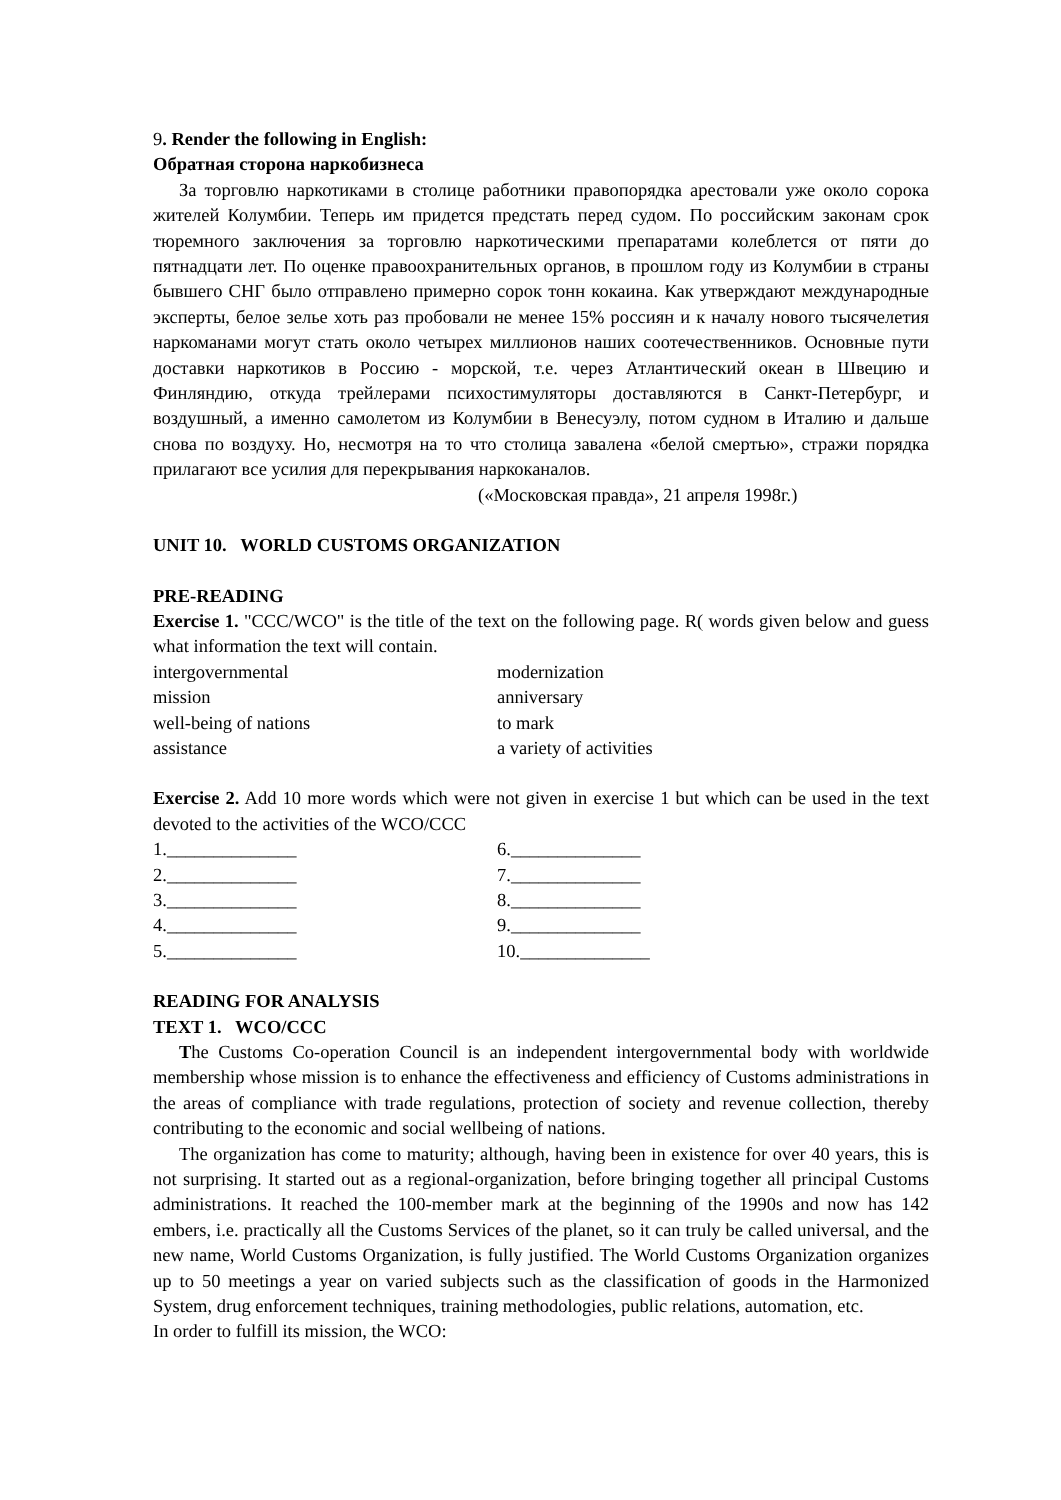9. Render the following in English:
Обратная сторона наркобизнеса
За торговлю наркотиками в столице работники правопорядка арестовали уже около сорока жителей Колумбии. Теперь им придется предстать перед судом. По российским законам срок тюремного заключения за торговлю наркотическими препаратами колеблется от пяти до пятнадцати лет. По оценке правоохранительных органов, в прошлом году из Колумбии в страны бывшего СНГ было отправлено примерно сорок тонн кокаина. Как утверждают международные эксперты, белое зелье хоть раз пробовали не менее 15% россиян и к началу нового тысячелетия наркоманами могут стать около четырех миллионов наших соотечественников. Основные пути доставки наркотиков в Россию - морской, т.е. через Атлантический океан в Швецию и Финляндию, откуда трейлерами психостимуляторы доставляются в Санкт-Петербург, и воздушный, а именно самолетом из Колумбии в Венесуэлу, потом судном в Италию и дальше снова по воздуху. Но, несмотря на то что столица завалена «белой смертью», стражи порядка прилагают все усилия для перекрывания наркоканалов.
(«Московская правда», 21 апреля 1998г.)
UNIT 10. WORLD CUSTOMS ORGANIZATION
PRE-READING
Exercise 1. "CCC/WCO" is the title of the text on the following page. R( words given below and guess what information the text will contain.
intergovernmental modernization
mission anniversary
well-being of nations to mark
assistance a variety of activities
Exercise 2. Add 10 more words which were not given in exercise 1 but which can be used in the text devoted to the activities of the WCO/CCC
1.______________ 6.______________
2.______________ 7.______________
3.______________ 8.______________
4.______________ 9.______________
5.______________ 10.______________
READING FOR ANALYSIS
TEXT 1. WCO/CCC
The Customs Co-operation Council is an independent intergovernmental body with worldwide membership whose mission is to enhance the effectiveness and efficiency of Customs administrations in the areas of compliance with trade regulations, protection of society and revenue collection, thereby contributing to the economic and social wellbeing of nations.
The organization has come to maturity; although, having been in existence for over 40 years, this is not surprising. It started out as a regional-organization, before bringing together all principal Customs administrations. It reached the 100-member mark at the beginning of the 1990s and now has 142 embers, i.e. practically all the Customs Services of the planet, so it can truly be called universal, and the new name, World Customs Organization, is fully justified. The World Customs Organization organizes up to 50 meetings a year on varied subjects such as the classification of goods in the Harmonized System, drug enforcement techniques, training methodologies, public relations, automation, etc.
In order to fulfill its mission, the WCO: